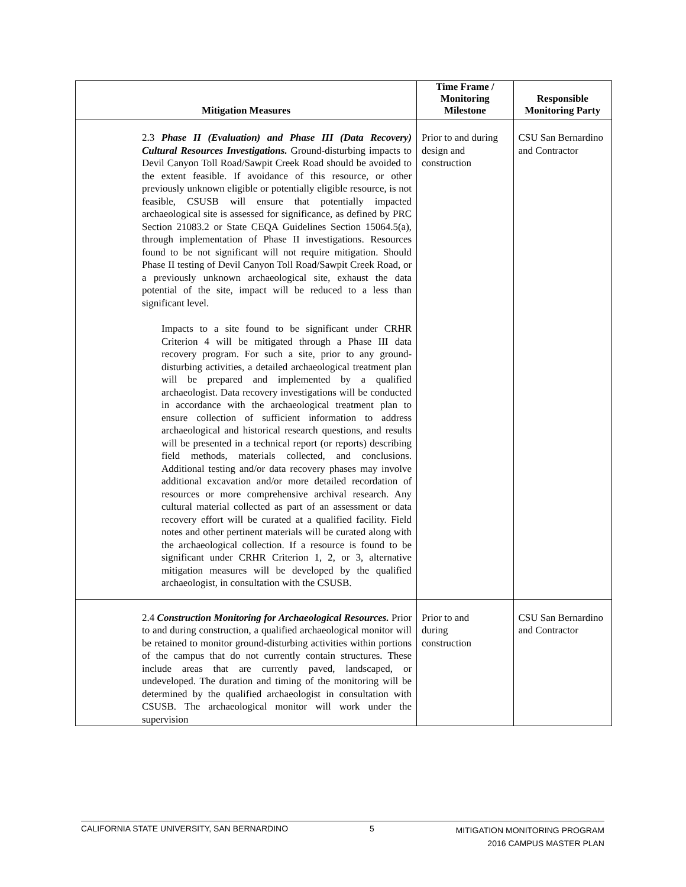| Mitigation Measures | Time Frame / Monitoring Milestone | Responsible Monitoring Party |
| --- | --- | --- |
| 2.3 Phase II (Evaluation) and Phase III (Data Recovery) Cultural Resources Investigations. Ground-disturbing impacts to Devil Canyon Toll Road/Sawpit Creek Road should be avoided to the extent feasible. If avoidance of this resource, or other previously unknown eligible or potentially eligible resource, is not feasible, CSUSB will ensure that potentially impacted archaeological site is assessed for significance, as defined by PRC Section 21083.2 or State CEQA Guidelines Section 15064.5(a), through implementation of Phase II investigations. Resources found to be not significant will not require mitigation. Should Phase II testing of Devil Canyon Toll Road/Sawpit Creek Road, or a previously unknown archaeological site, exhaust the data potential of the site, impact will be reduced to a less than significant level. Impacts to a site found to be significant under CRHR Criterion 4 will be mitigated through a Phase III data recovery program. For such a site, prior to any ground-disturbing activities, a detailed archaeological treatment plan will be prepared and implemented by a qualified archaeologist. Data recovery investigations will be conducted in accordance with the archaeological treatment plan to ensure collection of sufficient information to address archaeological and historical research questions, and results will be presented in a technical report (or reports) describing field methods, materials collected, and conclusions. Additional testing and/or data recovery phases may involve additional excavation and/or more detailed recordation of resources or more comprehensive archival research. Any cultural material collected as part of an assessment or data recovery effort will be curated at a qualified facility. Field notes and other pertinent materials will be curated along with the archaeological collection. If a resource is found to be significant under CRHR Criterion 1, 2, or 3, alternative mitigation measures will be developed by the qualified archaeologist, in consultation with the CSUSB. | Prior to and during design and construction | CSU San Bernardino and Contractor |
| 2.4 Construction Monitoring for Archaeological Resources. Prior to and during construction, a qualified archaeological monitor will be retained to monitor ground-disturbing activities within portions of the campus that do not currently contain structures. These include areas that are currently paved, landscaped, or undeveloped. The duration and timing of the monitoring will be determined by the qualified archaeologist in consultation with CSUSB. The archaeological monitor will work under the supervision | Prior to and during construction | CSU San Bernardino and Contractor |
CALIFORNIA STATE UNIVERSITY, SAN BERNARDINO 5 MITIGATION MONITORING PROGRAM
2016 CAMPUS MASTER PLAN